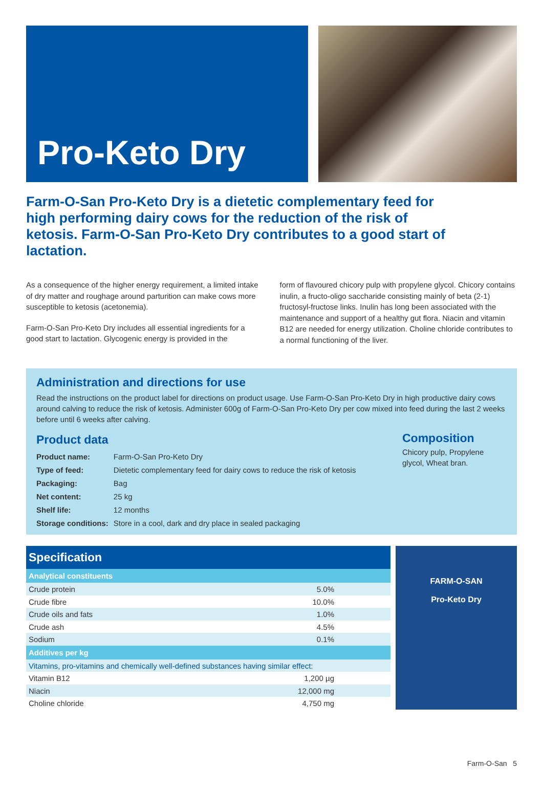Pro-Keto Dry
Farm-O-San Pro-Keto Dry is a dietetic complementary feed for high performing dairy cows for the reduction of the risk of ketosis. Farm-O-San Pro-Keto Dry contributes to a good start of lactation.
As a consequence of the higher energy requirement, a limited intake of dry matter and roughage around parturition can make cows more susceptible to ketosis (acetonemia).
Farm-O-San Pro-Keto Dry includes all essential ingredients for a good start to lactation. Glycogenic energy is provided in the
form of flavoured chicory pulp with propylene glycol. Chicory contains inulin, a fructo-oligo saccharide consisting mainly of beta (2-1) fructosyl-fructose links. Inulin has long been associated with the maintenance and support of a healthy gut flora. Niacin and vitamin B12 are needed for energy utilization. Choline chloride contributes to a normal functioning of the liver.
Administration and directions for use
Read the instructions on the product label for directions on product usage. Use Farm-O-San Pro-Keto Dry in high productive dairy cows around calving to reduce the risk of ketosis. Administer 600g of Farm-O-San Pro-Keto Dry per cow mixed into feed during the last 2 weeks before until 6 weeks after calving.
Product data
| Product name: | Farm-O-San Pro-Keto Dry |
| Type of feed: | Dietetic complementary feed for dairy cows to reduce the risk of ketosis |
| Packaging: | Bag |
| Net content: | 25 kg |
| Shelf life: | 12 months |
| Storage conditions: | Store in a cool, dark and dry place in sealed packaging |
Composition
Chicory pulp, Propylene glycol, Wheat bran.
| Specification | |
| --- | --- |
| Analytical constituents | |
| Crude protein | 5.0% |
| Crude fibre | 10.0% |
| Crude oils and fats | 1.0% |
| Crude ash | 4.5% |
| Sodium | 0.1% |
| Additives per kg | |
| Vitamins, pro-vitamins and chemically well-defined substances having similar effect: | |
| Vitamin B12 | 1,200 µg |
| Niacin | 12,000 mg |
| Choline chloride | 4,750 mg |
FARM-O-SAN
Pro-Keto Dry
Farm-O-San 5